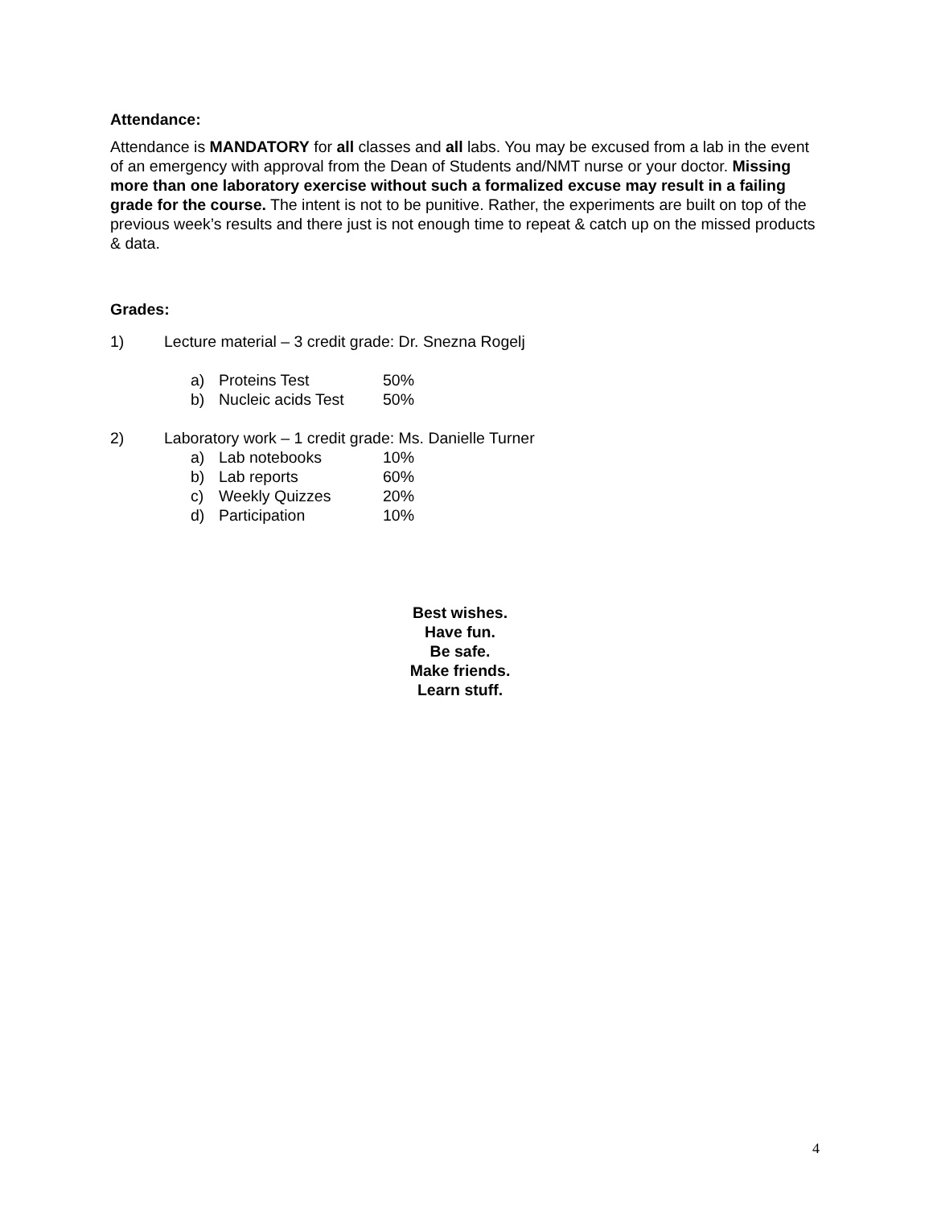Attendance:
Attendance is MANDATORY for all classes and all labs. You may be excused from a lab in the event of an emergency with approval from the Dean of Students and/NMT nurse or your doctor. Missing more than one laboratory exercise without such a formalized excuse may result in a failing grade for the course. The intent is not to be punitive. Rather, the experiments are built on top of the previous week’s results and there just is not enough time to repeat & catch up on the missed products & data.
Grades:
1) Lecture material – 3 credit grade: Dr. Snezna Rogelj
a) Proteins Test 50%
b) Nucleic acids Test 50%
2) Laboratory work – 1 credit grade: Ms. Danielle Turner
a) Lab notebooks 10%
b) Lab reports 60%
c) Weekly Quizzes 20%
d) Participation 10%
Best wishes.
Have fun.
Be safe.
Make friends.
Learn stuff.
4